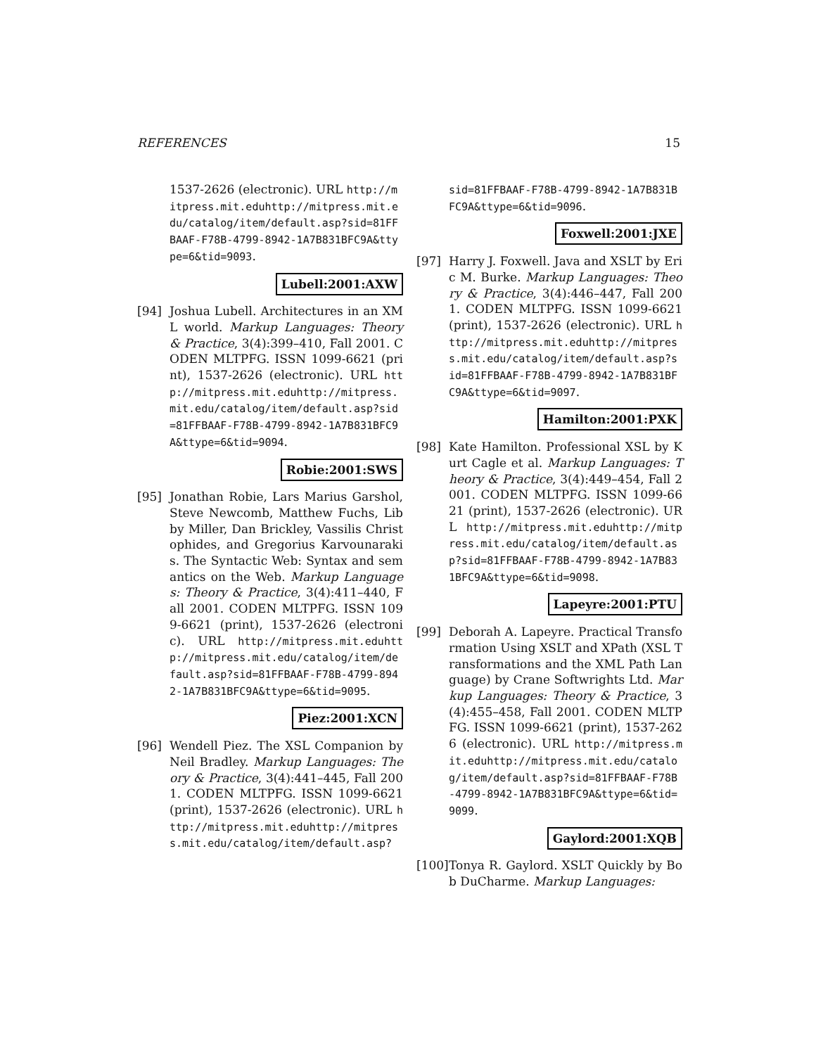REFERENCES 15
1537-2626 (electronic). URL http://mitpress.mit.eduhttp://mitpress.mit.edu/catalog/item/default.asp?sid=81FFBAAF-F78B-4799-8942-1A7B831BFC9A&ttype=6&tid=9093.
Lubell:2001:AXW
[94] Joshua Lubell. Architectures in an XML world. Markup Languages: Theory & Practice, 3(4):399–410, Fall 2001. CODEN MLTPFG. ISSN 1099-6621 (print), 1537-2626 (electronic). URL http://mitpress.mit.eduhttp://mitpress.mit.edu/catalog/item/default.asp?sid=81FFBAAF-F78B-4799-8942-1A7B831BFC9A&ttype=6&tid=9094.
Robie:2001:SWS
[95] Jonathan Robie, Lars Marius Garshol, Steve Newcomb, Matthew Fuchs, Libby Miller, Dan Brickley, Vassilis Christophides, and Gregorius Karvounarakis. The Syntactic Web: Syntax and semantics on the Web. Markup Languages: Theory & Practice, 3(4):411–440, Fall 2001. CODEN MLTPFG. ISSN 1099-6621 (print), 1537-2626 (electronic). URL http://mitpress.mit.eduhttp://mitpress.mit.edu/catalog/item/default.asp?sid=81FFBAAF-F78B-4799-8942-1A7B831BFC9A&ttype=6&tid=9095.
Piez:2001:XCN
[96] Wendell Piez. The XSL Companion by Neil Bradley. Markup Languages: Theory & Practice, 3(4):441–445, Fall 2001. CODEN MLTPFG. ISSN 1099-6621 (print), 1537-2626 (electronic). URL http://mitpress.mit.eduhttp://mitpress.mit.edu/catalog/item/default.asp?
sid=81FFBAAF-F78B-4799-8942-1A7B831BFC9A&ttype=6&tid=9096.
Foxwell:2001:JXE
[97] Harry J. Foxwell. Java and XSLT by Eric M. Burke. Markup Languages: Theory & Practice, 3(4):446–447, Fall 2001. CODEN MLTPFG. ISSN 1099-6621 (print), 1537-2626 (electronic). URL http://mitpress.mit.eduhttp://mitpress.mit.edu/catalog/item/default.asp?sid=81FFBAAF-F78B-4799-8942-1A7B831BFC9A&ttype=6&tid=9097.
Hamilton:2001:PXK
[98] Kate Hamilton. Professional XSL by Kurt Cagle et al. Markup Languages: Theory & Practice, 3(4):449–454, Fall 2001. CODEN MLTPFG. ISSN 1099-6621 (print), 1537-2626 (electronic). URL http://mitpress.mit.eduhttp://mitpress.mit.edu/catalog/item/default.asp?sid=81FFBAAF-F78B-4799-8942-1A7B831BFC9A&ttype=6&tid=9098.
Lapeyre:2001:PTU
[99] Deborah A. Lapeyre. Practical Transformation Using XSLT and XPath (XSL Transformations and the XML Path Language) by Crane Softwrights Ltd. Markup Languages: Theory & Practice, 3(4):455–458, Fall 2001. CODEN MLTPFG. ISSN 1099-6621 (print), 1537-2626 (electronic). URL http://mitpress.mit.eduhttp://mitpress.mit.edu/catalog/item/default.asp?sid=81FFBAAF-F78B-4799-8942-1A7B831BFC9A&ttype=6&tid=9099.
Gaylord:2001:XQB
[100]
Tonya R. Gaylord. XSLT Quickly by Bob DuCharme. Markup Languages: